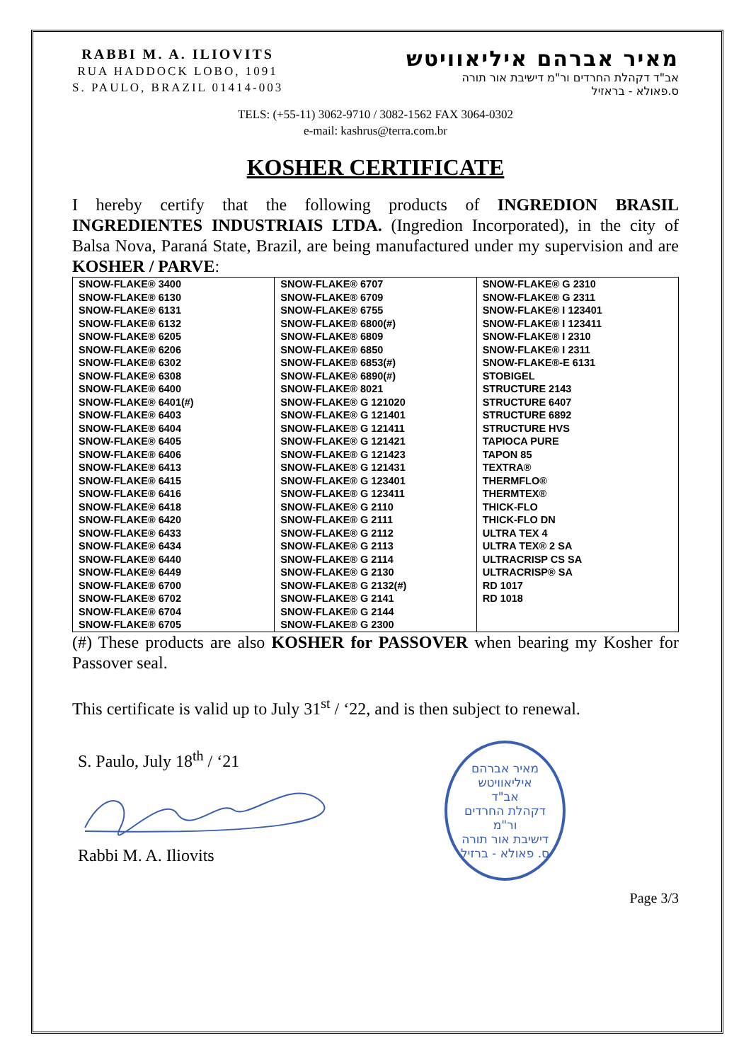RABBI M. A. ILIOVITS
RUA HADDOCK LOBO, 1091
S. PAULO, BRAZIL 01414-003
מאיר אברהם איליאוויטש
אב"ד דקהלת החרדים ור"מ דישיבת אור תורה
ס.פאולא - בראזיל
TELS: (+55-11) 3062-9710 / 3082-1562 FAX 3064-0302
e-mail: kashrus@terra.com.br
KOSHER CERTIFICATE
I hereby certify that the following products of INGREDION BRASIL INGREDIENTES INDUSTRIAIS LTDA. (Ingredion Incorporated), in the city of Balsa Nova, Paraná State, Brazil, are being manufactured under my supervision and are KOSHER / PARVE:
| SNOW-FLAKE® 3400 SNOW-FLAKE® 6130 SNOW-FLAKE® 6131 SNOW-FLAKE® 6132 SNOW-FLAKE® 6205 SNOW-FLAKE® 6206 SNOW-FLAKE® 6302 SNOW-FLAKE® 6308 SNOW-FLAKE® 6400 SNOW-FLAKE® 6401(#) SNOW-FLAKE® 6403 SNOW-FLAKE® 6404 SNOW-FLAKE® 6405 SNOW-FLAKE® 6406 SNOW-FLAKE® 6413 SNOW-FLAKE® 6415 SNOW-FLAKE® 6416 SNOW-FLAKE® 6418 SNOW-FLAKE® 6420 SNOW-FLAKE® 6433 SNOW-FLAKE® 6434 SNOW-FLAKE® 6440 SNOW-FLAKE® 6449 SNOW-FLAKE® 6700 SNOW-FLAKE® 6702 SNOW-FLAKE® 6704 SNOW-FLAKE® 6705 | SNOW-FLAKE® 6707 SNOW-FLAKE® 6709 SNOW-FLAKE® 6755 SNOW-FLAKE® 6800(#) SNOW-FLAKE® 6809 SNOW-FLAKE® 6850 SNOW-FLAKE® 6853(#) SNOW-FLAKE® 6890(#) SNOW-FLAKE® 8021 SNOW-FLAKE® G 121020 SNOW-FLAKE® G 121401 SNOW-FLAKE® G 121411 SNOW-FLAKE® G 121421 SNOW-FLAKE® G 121423 SNOW-FLAKE® G 121431 SNOW-FLAKE® G 123401 SNOW-FLAKE® G 123411 SNOW-FLAKE® G 2110 SNOW-FLAKE® G 2111 SNOW-FLAKE® G 2112 SNOW-FLAKE® G 2113 SNOW-FLAKE® G 2114 SNOW-FLAKE® G 2130 SNOW-FLAKE® G 2132(#) SNOW-FLAKE® G 2141 SNOW-FLAKE® G 2144 SNOW-FLAKE® G 2300 | SNOW-FLAKE® G 2310 SNOW-FLAKE® G 2311 SNOW-FLAKE® I 123401 SNOW-FLAKE® I 123411 SNOW-FLAKE® I 2310 SNOW-FLAKE® I 2311 SNOW-FLAKE®-E 6131 STOBIGEL STRUCTURE 2143 STRUCTURE 6407 STRUCTURE 6892 STRUCTURE HVS TAPIOCA PURE TAPON 85 TEXTRA® THERMFLO® THERMTEX® THICK-FLO THICK-FLO DN ULTRA TEX 4 ULTRA TEX® 2 SA ULTRACRISP CS SA ULTRACRISP® SA RD 1017 RD 1018 |
(#) These products are also KOSHER for PASSOVER when bearing my Kosher for Passover seal.
This certificate is valid up to July 31<sup>st</sup> / ‘22, and is then subject to renewal.
S. Paulo, July 18<sup>th</sup> / ‘21
Rabbi M. A. Iliovits
מאיר אברהם איליאוויטש
אב"ד
דקהלת החרדים
ור"מ
דישיבת אור תורה
ס. פאולא - ברזיל
Page 3/3